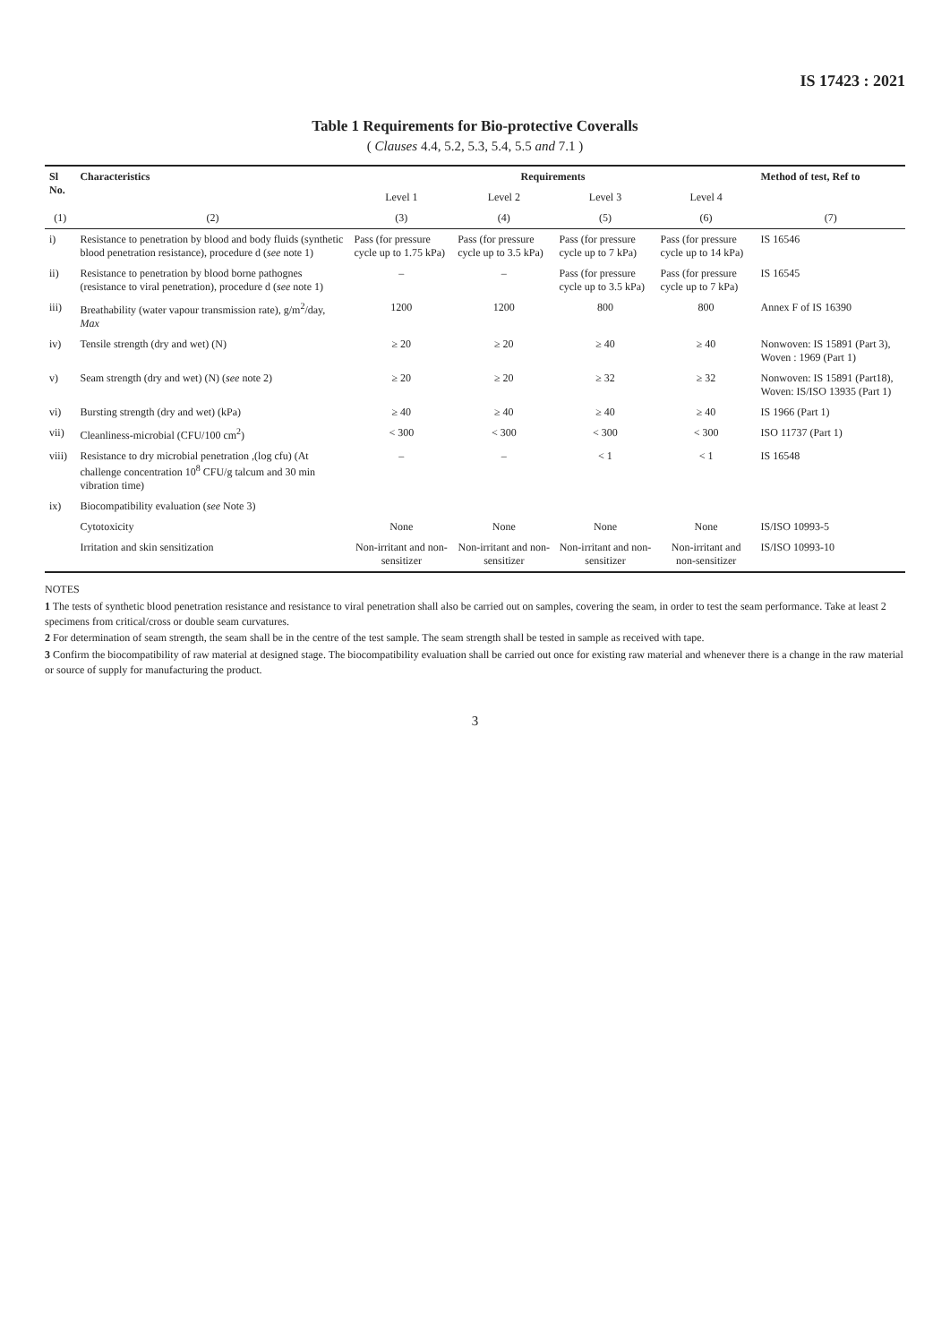IS 17423 : 2021
Table 1 Requirements for Bio-protective Coveralls
( Clauses 4.4, 5.2, 5.3, 5.4, 5.5 and 7.1 )
| Sl No. | Characteristics | Requirements | | | | Method of test, Ref to |
| --- | --- | --- | --- | --- | --- | --- |
| | | Level 1 | Level 2 | Level 3 | Level 4 | |
| (1) | (2) | (3) | (4) | (5) | (6) | (7) |
| i) | Resistance to penetration by blood and body fluids (synthetic blood penetration resistance), procedure d ( see note 1) | Pass (for pressure cycle up to 1.75 kPa) | Pass (for pressure cycle up to 3.5 kPa) | Pass (for pressure cycle up to 7 kPa) | Pass (for pressure cycle up to 14 kPa) | IS 16546 |
| ii) | Resistance to penetration by blood borne pathognes (resistance to viral penetration), procedure d ( see note 1) | – | – | Pass (for pressure cycle up to 3.5 kPa) | Pass (for pressure cycle up to 7 kPa) | IS 16545 |
| iii) | Breathability (water vapour transmission rate), g/m<sup>2</sup>/day, Max | 1200 | 1200 | 800 | 800 | Annex F of IS 16390 |
| iv) | Tensile strength (dry and wet) (N) | ≥ 20 | ≥ 20 | ≥ 40 | ≥ 40 | Nonwoven: IS 15891 (Part 3), Woven : 1969 (Part 1) |
| v) | Seam strength (dry and wet) (N) ( see note 2) | ≥ 20 | ≥ 20 | ≥ 32 | ≥ 32 | Nonwoven: IS 15891 (Part18), Woven: IS/ISO 13935 (Part 1) |
| vi) | Bursting strength (dry and wet) (kPa) | ≥ 40 | ≥ 40 | ≥ 40 | ≥ 40 | IS 1966 (Part 1) |
| vii) | Cleanliness-microbial (CFU/100 cm<sup>2</sup>) | < 300 | < 300 | < 300 | < 300 | ISO 11737 (Part 1) |
| viii) | Resistance to dry microbial penetration ,(log cfu) (At challenge concentration 10<sup>8</sup> CFU/g talcum and 30 min vibration time) | – | – | < 1 | < 1 | IS 16548 |
| ix) | Biocompatibility evaluation ( see Note 3) | | | | | |
| | Cytotoxicity | None | None | None | None | IS/ISO 10993-5 |
| | Irritation and skin sensitization | Non-irritant and non-sensitizer | Non-irritant and non-sensitizer | Non-irritant and non-sensitizer | Non-irritant and non-sensitizer | IS/ISO 10993-10 |
NOTES
1 The tests of synthetic blood penetration resistance and resistance to viral penetration shall also be carried out on samples, covering the seam, in order to test the seam performance. Take at least 2 specimens from critical/cross or double seam curvatures.
2 For determination of seam strength, the seam shall be in the centre of the test sample. The seam strength shall be tested in sample as received with tape.
3 Confirm the biocompatibility of raw material at designed stage. The biocompatibility evaluation shall be carried out once for existing raw material and whenever there is a change in the raw material or source of supply for manufacturing the product.
3